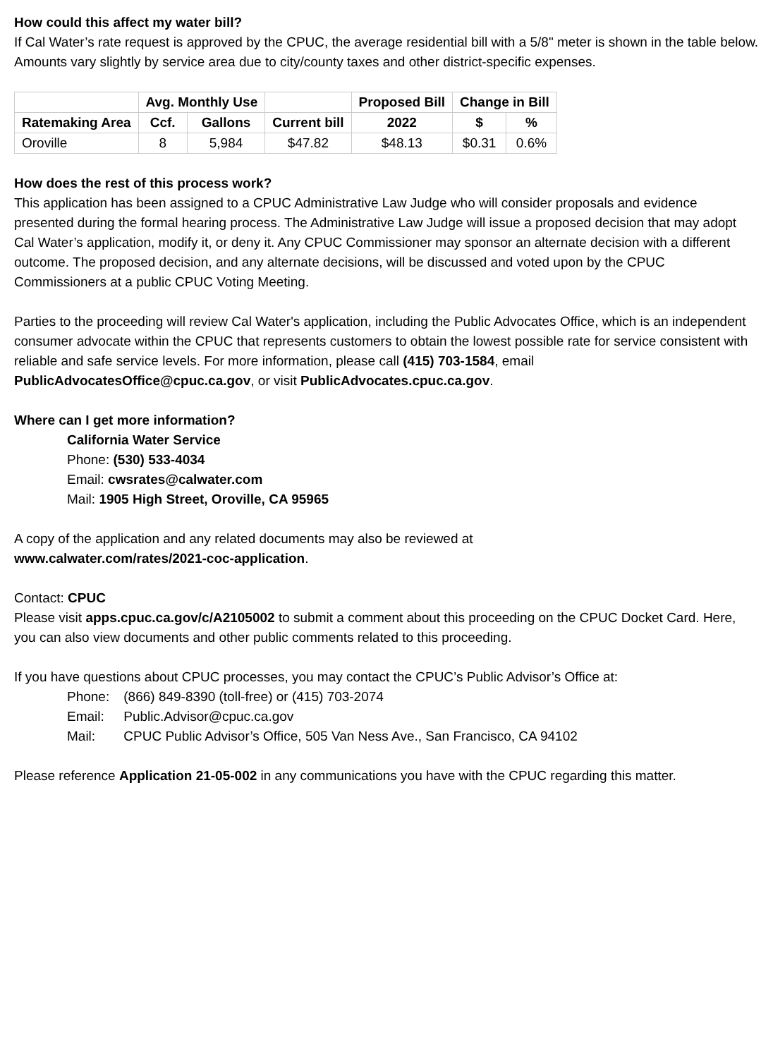How could this affect my water bill?
If Cal Water’s rate request is approved by the CPUC, the average residential bill with a 5/8" meter is shown in the table below. Amounts vary slightly by service area due to city/county taxes and other district-specific expenses.
| | Avg. Monthly Use | | | Proposed Bill | Change in Bill | |
| --- | --- | --- | --- | --- | --- | --- |
| Ratemaking Area | Ccf. | Gallons | Current bill | 2022 | $ | % |
| Oroville | 8 | 5,984 | $47.82 | $48.13 | $0.31 | 0.6% |
How does the rest of this process work?
This application has been assigned to a CPUC Administrative Law Judge who will consider proposals and evidence presented during the formal hearing process. The Administrative Law Judge will issue a proposed decision that may adopt Cal Water’s application, modify it, or deny it. Any CPUC Commissioner may sponsor an alternate decision with a different outcome. The proposed decision, and any alternate decisions, will be discussed and voted upon by the CPUC Commissioners at a public CPUC Voting Meeting.
Parties to the proceeding will review Cal Water's application, including the Public Advocates Office, which is an independent consumer advocate within the CPUC that represents customers to obtain the lowest possible rate for service consistent with reliable and safe service levels. For more information, please call (415) 703-1584, email PublicAdvocatesOffice@cpuc.ca.gov, or visit PublicAdvocates.cpuc.ca.gov.
Where can I get more information?
California Water Service
Phone: (530) 533-4034
Email: cwsrates@calwater.com
Mail: 1905 High Street, Oroville, CA 95965
A copy of the application and any related documents may also be reviewed at
www.calwater.com/rates/2021-coc-application.
Contact: CPUC
Please visit apps.cpuc.ca.gov/c/A2105002 to submit a comment about this proceeding on the CPUC Docket Card. Here, you can also view documents and other public comments related to this proceeding.
If you have questions about CPUC processes, you may contact the CPUC’s Public Advisor’s Office at:
Phone: (866) 849-8390 (toll-free) or (415) 703-2074
Email: Public.Advisor@cpuc.ca.gov
Mail: CPUC Public Advisor’s Office, 505 Van Ness Ave., San Francisco, CA 94102
Please reference Application 21-05-002 in any communications you have with the CPUC regarding this matter.